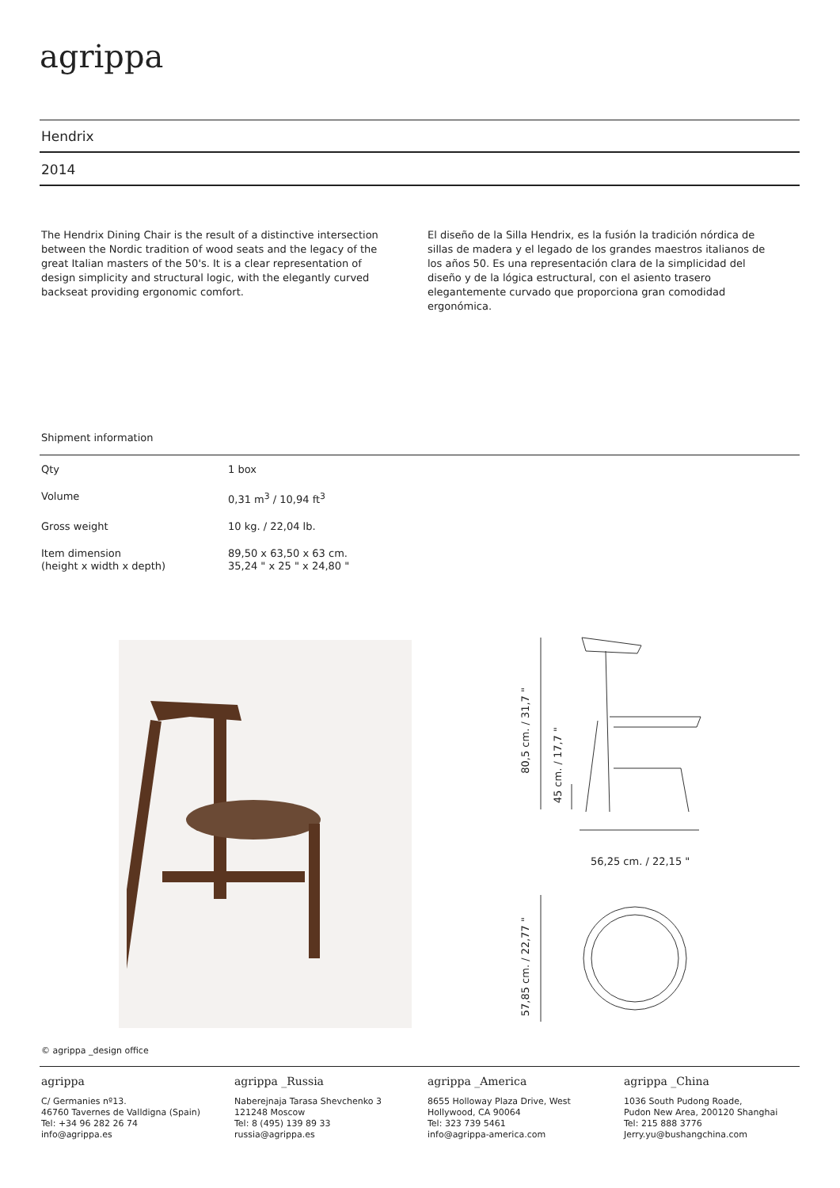agrippa
Hendrix
2014
The Hendrix Dining Chair is the result of a distinctive intersection between the Nordic tradition of wood seats and the legacy of the great Italian masters of the 50's. It is a clear representation of design simplicity and structural logic, with the elegantly curved backseat providing ergonomic comfort.
El diseño de la Silla Hendrix, es la fusión la tradición nórdica de sillas de madera y el legado de los grandes maestros italianos de los años 50. Es una representación clara de la simplicidad del diseño y de la lógica estructural, con el asiento trasero elegantemente curvado que proporciona gran comodidad ergonómica.
Shipment information
| Qty | 1 box |
| Volume | 0,31 m<sup>3</sup> / 10,94 ft<sup>3</sup> |
| Gross weight | 10 kg. / 22,04 lb. |
| Item dimension (height x width x depth) | 89,50 x 63,50 x 63 cm. 35,24 " x 25 " x 24,80 " |
80,5 cm. / 31,7 "
45 cm. / 17,7 "
56,25 cm. / 22,15 "
57,85 cm. / 22,77 "
© agrippa _design office
agrippa
C/ Germanies nº13.
46760 Tavernes de Valldigna (Spain)
Tel: +34 96 282 26 74
info@agrippa.es
agrippa _Russia
Naberejnaja Tarasa Shevchenko 3
121248 Moscow
Tel: 8 (495) 139 89 33
russia@agrippa.es
agrippa _America
8655 Holloway Plaza Drive, West
Hollywood, CA 90064
Tel: 323 739 5461
info@agrippa-america.com
agrippa _China
1036 South Pudong Roade,
Pudon New Area, 200120 Shanghai
Tel: 215 888 3776
Jerry.yu@bushangchina.com